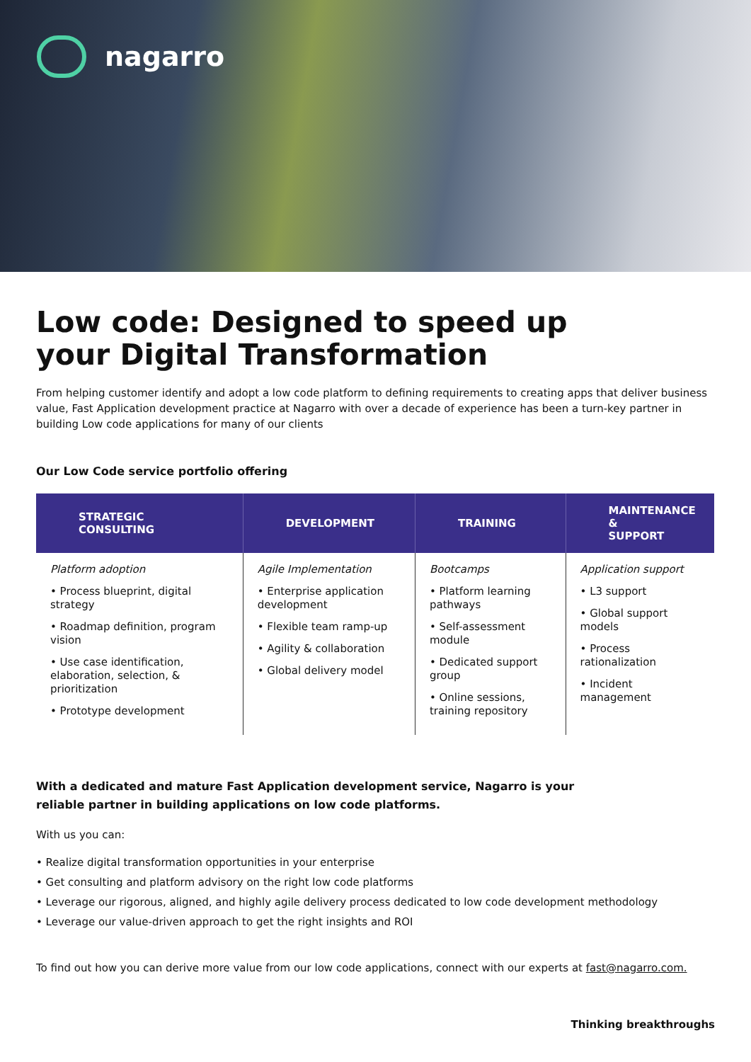nagarro
Low code: Designed to speed up
your Digital Transformation
From helping customer identify and adopt a low code platform to defining requirements to creating apps that deliver business value, Fast Application development practice at Nagarro with over a decade of experience has been a turn-key partner in building Low code applications for many of our clients
Our Low Code service portfolio offering
| STRATEGIC CONSULTING | DEVELOPMENT | TRAINING | MAINTENANCE & SUPPORT |
| --- | --- | --- | --- |
| Platform adoption • Process blueprint, digital strategy • Roadmap definition, program vision • Use case identification, elaboration, selection, & prioritization • Prototype development | Agile Implementation • Enterprise application development • Flexible team ramp-up • Agility & collaboration • Global delivery model | Bootcamps • Platform learning pathways • Self-assessment module • Dedicated support group • Online sessions, training repository | Application support • L3 support • Global support models • Process rationalization • Incident management |
With a dedicated and mature Fast Application development service, Nagarro is your
reliable partner in building applications on low code platforms.
With us you can:
• Realize digital transformation opportunities in your enterprise
• Get consulting and platform advisory on the right low code platforms
• Leverage our rigorous, aligned, and highly agile delivery process dedicated to low code development methodology
• Leverage our value-driven approach to get the right insights and ROI
To find out how you can derive more value from our low code applications, connect with our experts at fast@nagarro.com.
Thinking breakthroughs